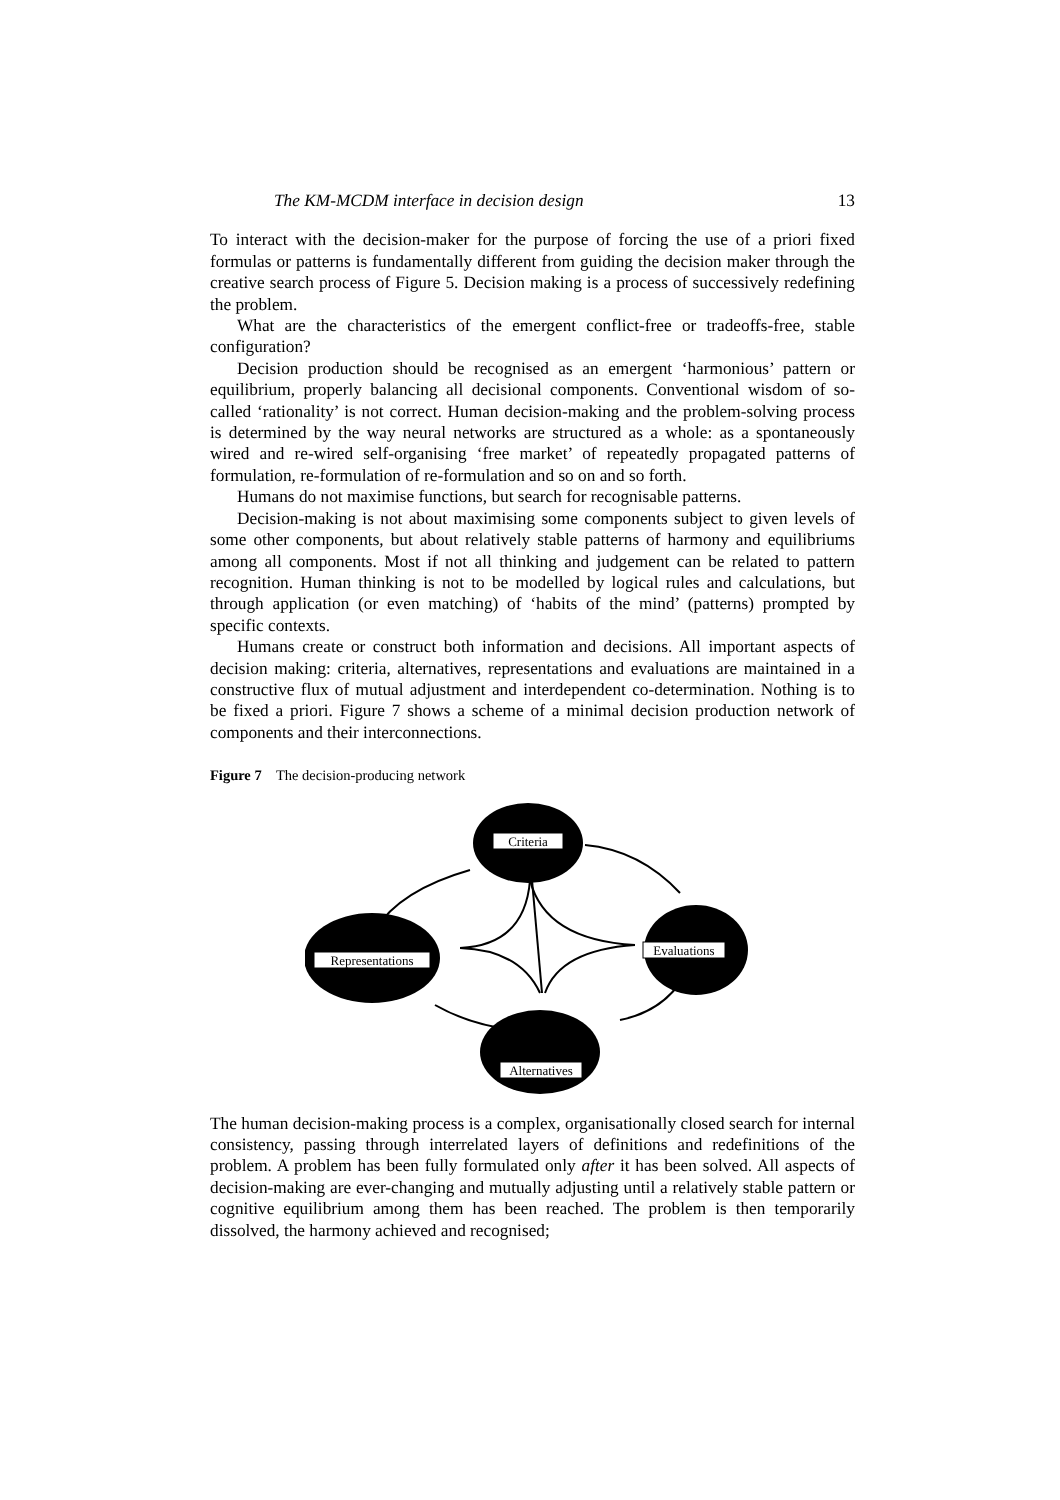The KM-MCDM interface in decision design 13
To interact with the decision-maker for the purpose of forcing the use of a priori fixed formulas or patterns is fundamentally different from guiding the decision maker through the creative search process of Figure 5. Decision making is a process of successively redefining the problem.
What are the characteristics of the emergent conflict-free or tradeoffs-free, stable configuration?
Decision production should be recognised as an emergent ‘harmonious’ pattern or equilibrium, properly balancing all decisional components. Conventional wisdom of so-called ‘rationality’ is not correct. Human decision-making and the problem-solving process is determined by the way neural networks are structured as a whole: as a spontaneously wired and re-wired self-organising ‘free market’ of repeatedly propagated patterns of formulation, re-formulation of re-formulation and so on and so forth.
Humans do not maximise functions, but search for recognisable patterns.
Decision-making is not about maximising some components subject to given levels of some other components, but about relatively stable patterns of harmony and equilibriums among all components. Most if not all thinking and judgement can be related to pattern recognition. Human thinking is not to be modelled by logical rules and calculations, but through application (or even matching) of ‘habits of the mind’ (patterns) prompted by specific contexts.
Humans create or construct both information and decisions. All important aspects of decision making: criteria, alternatives, representations and evaluations are maintained in a constructive flux of mutual adjustment and interdependent co-determination. Nothing is to be fixed a priori. Figure 7 shows a scheme of a minimal decision production network of components and their interconnections.
Figure 7 The decision-producing network
Criteria
Representations
Evaluations
Alternatives
The human decision-making process is a complex, organisationally closed search for internal consistency, passing through interrelated layers of definitions and redefinitions of the problem. A problem has been fully formulated only after it has been solved. All aspects of decision-making are ever-changing and mutually adjusting until a relatively stable pattern or cognitive equilibrium among them has been reached. The problem is then temporarily dissolved, the harmony achieved and recognised;